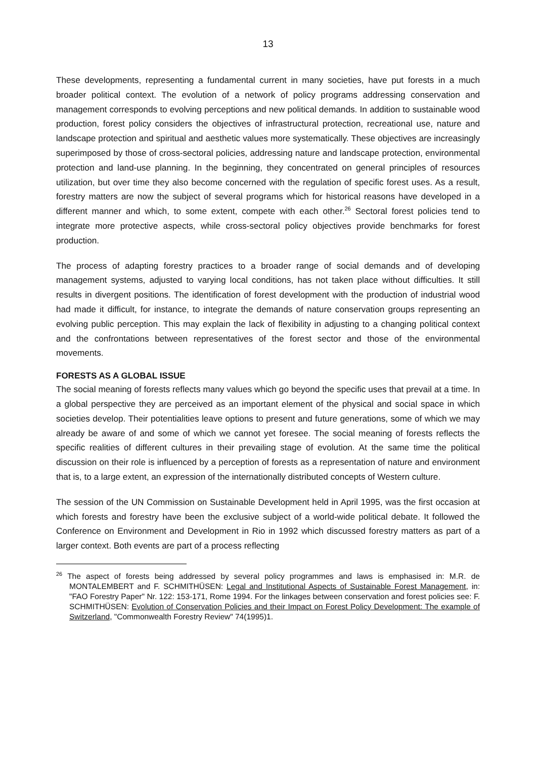13
These developments, representing a fundamental current in many societies, have put forests in a much broader political context. The evolution of a network of policy programs addressing conservation and management corresponds to evolving perceptions and new political demands. In addition to sustainable wood production, forest policy considers the objectives of infrastructural protection, recreational use, nature and landscape protection and spiritual and aesthetic values more systematically. These objectives are increasingly superimposed by those of cross-sectoral policies, addressing nature and landscape protection, environmental protection and land-use planning. In the beginning, they concentrated on general principles of resources utilization, but over time they also become concerned with the regulation of specific forest uses. As a result, forestry matters are now the subject of several programs which for historical reasons have developed in a different manner and which, to some extent, compete with each other.<sup>26</sup> Sectoral forest policies tend to integrate more protective aspects, while cross-sectoral policy objectives provide benchmarks for forest production.
The process of adapting forestry practices to a broader range of social demands and of devel­oping management systems, adjusted to varying local conditions, has not taken place without difficulties. It still results in divergent positions. The identification of forest development with the production of industrial wood had made it difficult, for instance, to integrate the demands of nature conservation groups representing an evolving public perception. This may explain the lack of flexibility in adjusting to a changing political context and the confrontations between repre­sentatives of the forest sector and those of the environmental movements.
FORESTS AS A GLOBAL ISSUE
The social meaning of forests reflects many values which go beyond the specific uses that prevail at a time. In a global perspective they are perceived as an important element of the physical and social space in which societies develop. Their potentialities leave options to present and future generations, some of which we may already be aware of and some of which we cannot yet foresee. The social meaning of forests reflects the specific realities of different cultures in their prevailing stage of evolution. At the same time the political discussion on their role is influenced by a perception of forests as a representation of nature and environment that is, to a large extent, an expression of the internationally distributed concepts of Western culture.
The session of the UN Commission on Sustainable Development held in April 1995, was the first occasion at which forests and forestry have been the exclusive subject of a world-wide political debate. It followed the Conference on Environment and Development in Rio in 1992 which discussed forestry matters as part of a larger context. Both events are part of a process reflecting
<sup>26</sup> The aspect of forests being addressed by several policy programmes and laws is emphasised in: M.R. de MONTALEMBERT and F. SCHMITHÜSEN: Legal and Institutional Aspects of Sustainable Forest Management, in: "FAO Forestry Paper" Nr. 122: 153-171, Rome 1994. For the linkages between con­servation and forest policies see: F. SCHMITHÜSEN: Evolution of Conservation Policies and their Impact on Forest Policy Development: The example of Switzerland, "Commonwealth Forestry Review" 74(1995)1.